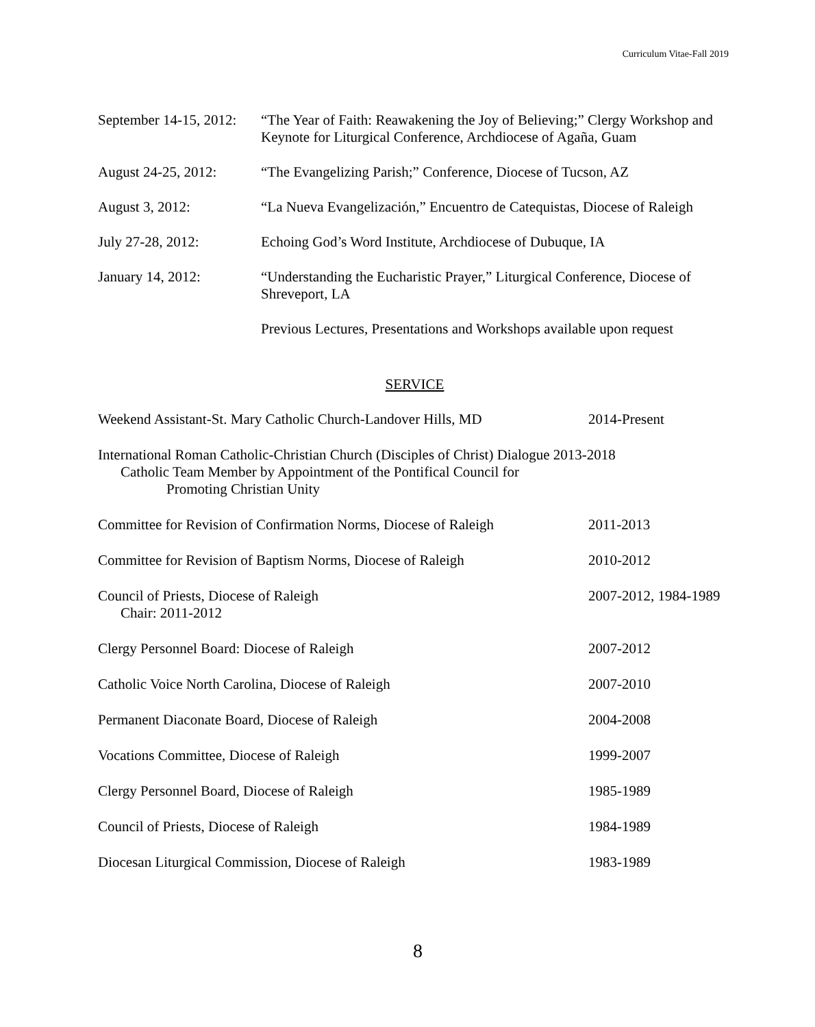Curriculum Vitae-Fall 2019
September 14-15, 2012:
“The Year of Faith: Reawakening the Joy of Believing;” Clergy Workshop and Keynote for Liturgical Conference, Archdiocese of Agaña, Guam
August 24-25, 2012:
“The Evangelizing Parish;” Conference, Diocese of Tucson, AZ
August 3, 2012: “La Nueva Evangelización,” Encuentro de Catequistas, Diocese of Raleigh
July 27-28, 2012: Echoing God’s Word Institute, Archdiocese of Dubuque, IA
January 14, 2012: “Understanding the Eucharistic Prayer,” Liturgical Conference, Diocese of Shreveport, LA
Previous Lectures, Presentations and Workshops available upon request
SERVICE
Weekend Assistant-St. Mary Catholic Church-Landover Hills, MD
2014-Present
International Roman Catholic-Christian Church (Disciples of Christ) Dialogue 2013-2018
Catholic Team Member by Appointment of the Pontifical Council for
Promoting Christian Unity
Committee for Revision of Confirmation Norms, Diocese of Raleigh
2011-2013
Committee for Revision of Baptism Norms, Diocese of Raleigh
2010-2012
Council of Priests, Diocese of Raleigh
Chair: 2011-2012
2007-2012, 1984-1989
Clergy Personnel Board: Diocese of Raleigh 2007-2012
Catholic Voice North Carolina, Diocese of Raleigh 2007-2010
Permanent Diaconate Board, Diocese of Raleigh 2004-2008
Vocations Committee, Diocese of Raleigh 1999-2007
Clergy Personnel Board, Diocese of Raleigh 1985-1989
Council of Priests, Diocese of Raleigh 1984-1989
Diocesan Liturgical Commission, Diocese of Raleigh 1983-1989
8